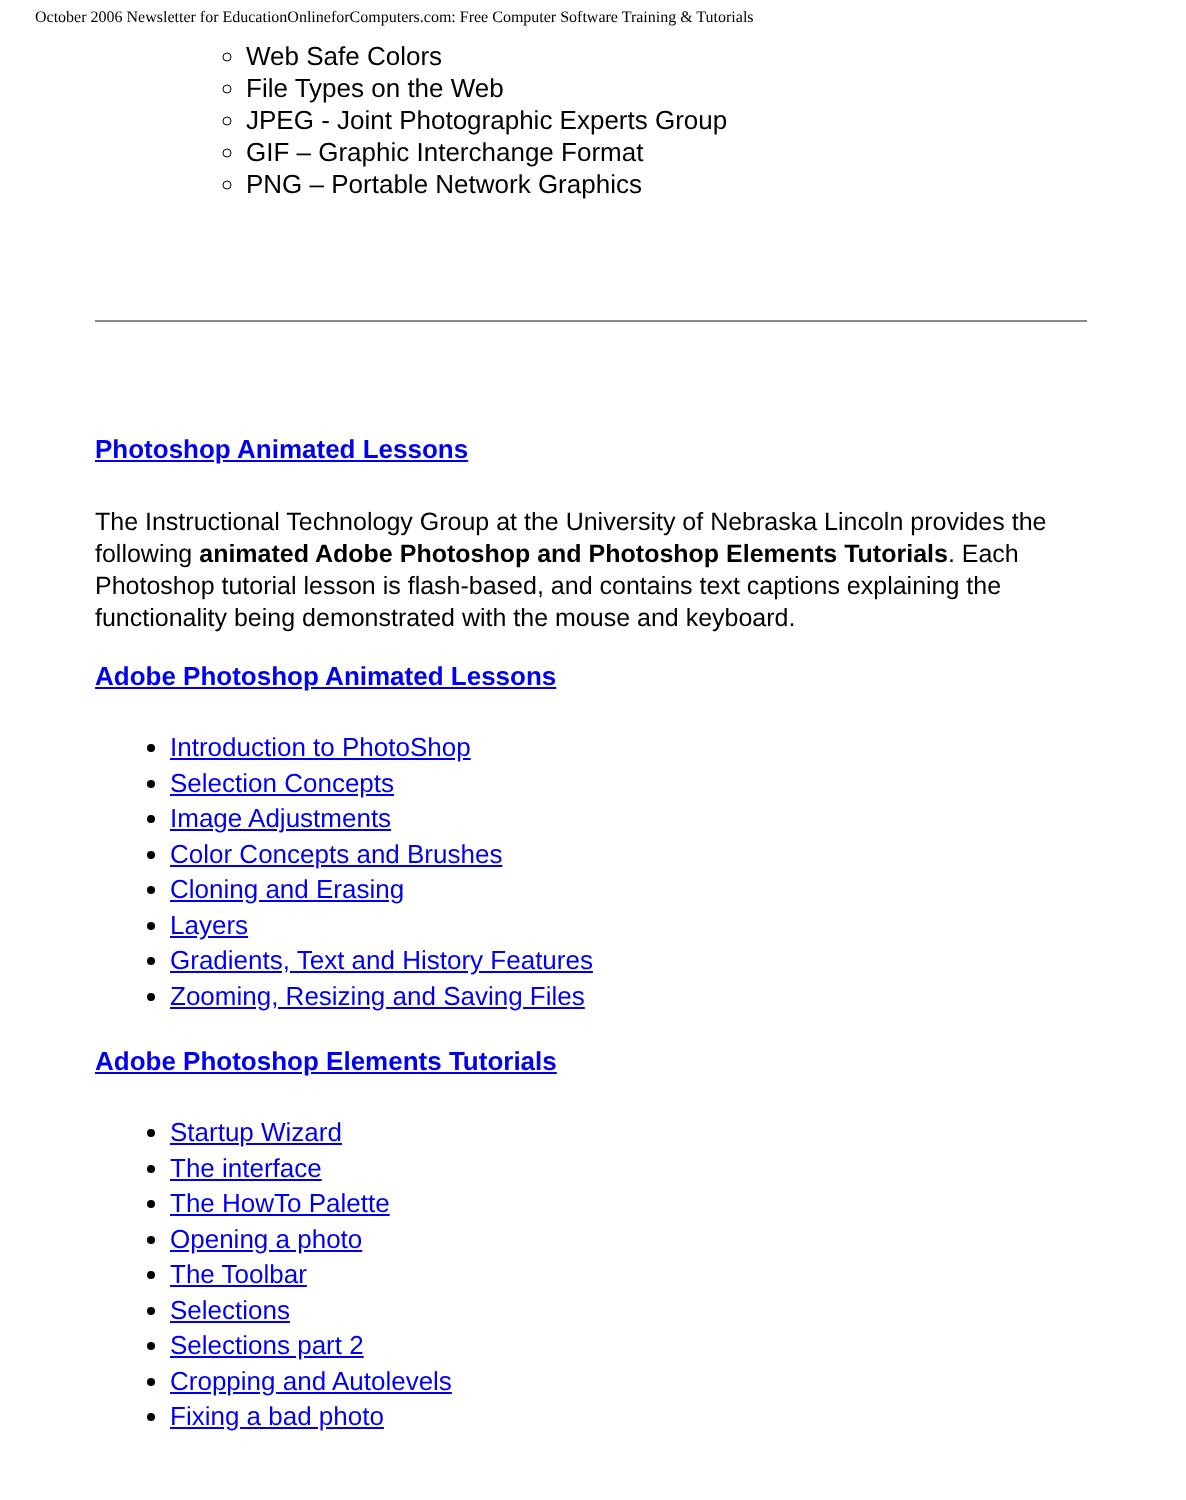October 2006 Newsletter for EducationOnlineforComputers.com: Free Computer Software Training & Tutorials
Web Safe Colors
File Types on the Web
JPEG - Joint Photographic Experts Group
GIF – Graphic Interchange Format
PNG – Portable Network Graphics
Photoshop Animated Lessons
The Instructional Technology Group at the University of Nebraska Lincoln provides the following animated Adobe Photoshop and Photoshop Elements Tutorials. Each Photoshop tutorial lesson is flash-based, and contains text captions explaining the functionality being demonstrated with the mouse and keyboard.
Adobe Photoshop Animated Lessons
Introduction to PhotoShop
Selection Concepts
Image Adjustments
Color Concepts and Brushes
Cloning and Erasing
Layers
Gradients, Text and History Features
Zooming, Resizing and Saving Files
Adobe Photoshop Elements Tutorials
Startup Wizard
The interface
The HowTo Palette
Opening a photo
The Toolbar
Selections
Selections part 2
Cropping and Autolevels
Fixing a bad photo